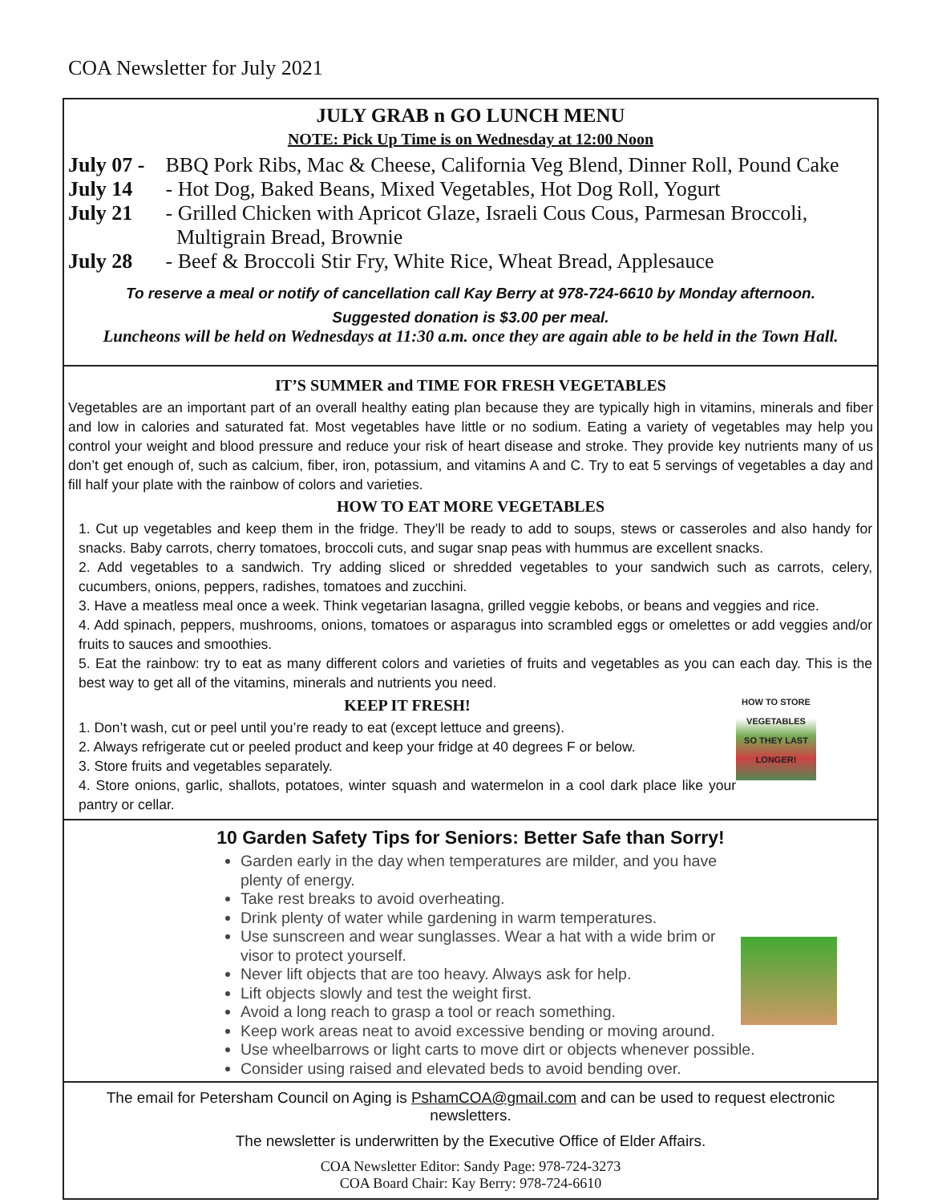COA Newsletter for July 2021
JULY GRAB n GO LUNCH MENU
NOTE: Pick Up Time is on Wednesday at 12:00 Noon
July 07 - BBQ Pork Ribs, Mac & Cheese, California Veg Blend, Dinner Roll, Pound Cake
July 14 - Hot Dog, Baked Beans, Mixed Vegetables, Hot Dog Roll, Yogurt
July 21 - Grilled Chicken with Apricot Glaze, Israeli Cous Cous, Parmesan Broccoli,
Multigrain Bread, Brownie
July 28 - Beef & Broccoli Stir Fry, White Rice, Wheat Bread, Applesauce
To reserve a meal or notify of cancellation call Kay Berry at 978-724-6610 by Monday afternoon.
Suggested donation is $3.00 per meal.
Luncheons will be held on Wednesdays at 11:30 a.m. once they are again able to be held in the Town Hall.
IT’S SUMMER and TIME FOR FRESH VEGETABLES
Vegetables are an important part of an overall healthy eating plan because they are typically high in vitamins, minerals and fiber and low in calories and saturated fat. Most vegetables have little or no sodium. Eating a variety of vegetables may help you control your weight and blood pressure and reduce your risk of heart disease and stroke. They provide key nutrients many of us don’t get enough of, such as calcium, fiber, iron, potassium, and vitamins A and C. Try to eat 5 servings of vegetables a day and fill half your plate with the rainbow of colors and varieties.
HOW TO EAT MORE VEGETABLES
1. Cut up vegetables and keep them in the fridge. They’ll be ready to add to soups, stews or casseroles and also handy for snacks. Baby carrots, cherry tomatoes, broccoli cuts, and sugar snap peas with hummus are excellent snacks.
2. Add vegetables to a sandwich. Try adding sliced or shredded vegetables to your sandwich such as carrots, celery, cucumbers, onions, peppers, radishes, tomatoes and zucchini.
3. Have a meatless meal once a week. Think vegetarian lasagna, grilled veggie kebobs, or beans and veggies and rice.
4. Add spinach, peppers, mushrooms, onions, tomatoes or asparagus into scrambled eggs or omelettes or add veggies and/or fruits to sauces and smoothies.
5. Eat the rainbow: try to eat as many different colors and varieties of fruits and vegetables as you can each day. This is the best way to get all of the vitamins, minerals and nutrients you need.
HOW TO STORE
VEGETABLES
SO THEY LAST LONGER!
KEEP IT FRESH!
1. Don’t wash, cut or peel until you’re ready to eat (except lettuce and greens).
2. Always refrigerate cut or peeled product and keep your fridge at 40 degrees F or below.
3. Store fruits and vegetables separately.
4. Store onions, garlic, shallots, potatoes, winter squash and watermelon in a cool dark place like your pantry or cellar.
10 Garden Safety Tips for Seniors: Better Safe than Sorry!
Garden early in the day when temperatures are milder, and you have plenty of energy.
Take rest breaks to avoid overheating.
Drink plenty of water while gardening in warm temperatures.
Use sunscreen and wear sunglasses. Wear a hat with a wide brim or visor to protect yourself.
Never lift objects that are too heavy. Always ask for help.
Lift objects slowly and test the weight first.
Avoid a long reach to grasp a tool or reach something.
Keep work areas neat to avoid excessive bending or moving around.
Use wheelbarrows or light carts to move dirt or objects whenever possible.
Consider using raised and elevated beds to avoid bending over.
The email for Petersham Council on Aging is PshamCOA@gmail.com and can be used to request electronic newsletters.
The newsletter is underwritten by the Executive Office of Elder Affairs.
COA Newsletter Editor: Sandy Page: 978-724-3273
COA Board Chair: Kay Berry: 978-724-6610